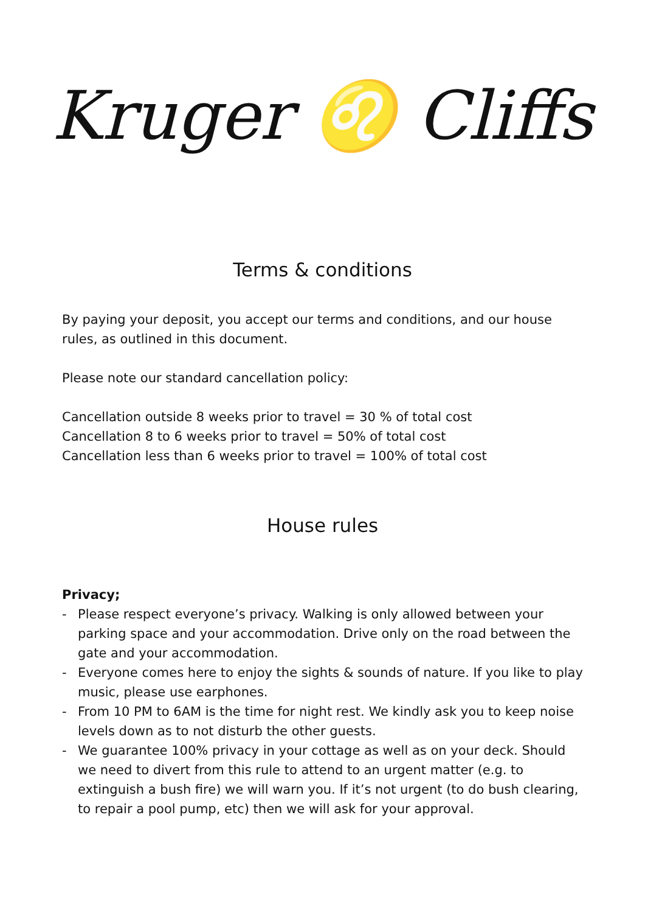Kruger ♌ Cliffs
Terms & conditions
By paying your deposit, you accept our terms and conditions, and our house rules, as outlined in this document.
Please note our standard cancellation policy:
Cancellation outside 8 weeks prior to travel = 30 % of total cost
Cancellation 8 to 6 weeks prior to travel = 50% of total cost
Cancellation less than 6 weeks prior to travel = 100% of total cost
House rules
Privacy;
- Please respect everyone’s privacy. Walking is only allowed between your parking space and your accommodation. Drive only on the road between the gate and your accommodation.
- Everyone comes here to enjoy the sights & sounds of nature. If you like to play music, please use earphones.
- From 10 PM to 6AM is the time for night rest. We kindly ask you to keep noise levels down as to not disturb the other guests.
- We guarantee 100% privacy in your cottage as well as on your deck. Should we need to divert from this rule to attend to an urgent matter (e.g. to extinguish a bush fire) we will warn you. If it’s not urgent (to do bush clearing, to repair a pool pump, etc) then we will ask for your approval.